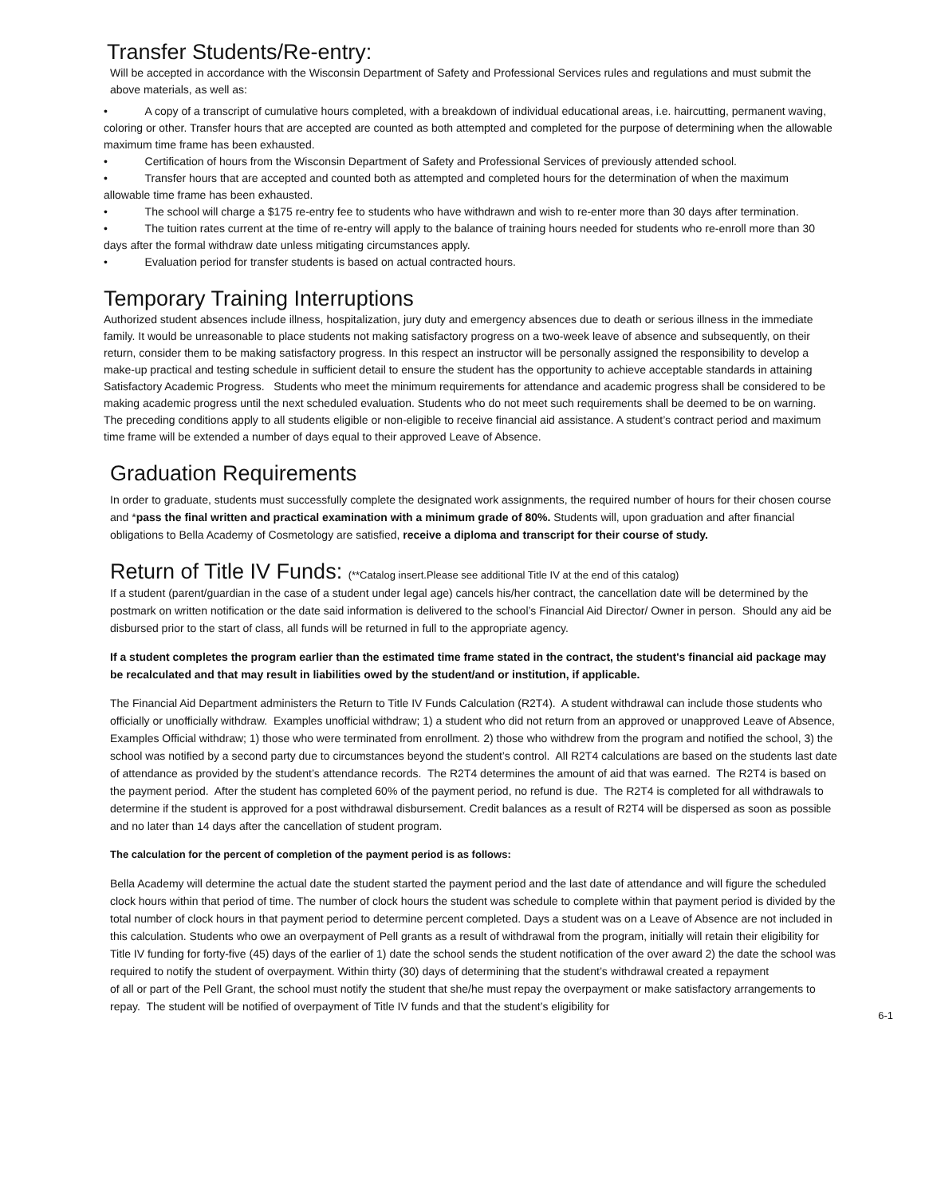Transfer Students/Re-entry:
Will be accepted in accordance with the Wisconsin Department of Safety and Professional Services rules and regulations and must submit the above materials, as well as:
• A copy of a transcript of cumulative hours completed, with a breakdown of individual educational areas, i.e. haircutting, permanent waving, coloring or other. Transfer hours that are accepted are counted as both attempted and completed for the purpose of determining when the allowable maximum time frame has been exhausted.
• Certification of hours from the Wisconsin Department of Safety and Professional Services of previously attended school.
• Transfer hours that are accepted and counted both as attempted and completed hours for the determination of when the maximum allowable time frame has been exhausted.
• The school will charge a $175 re-entry fee to students who have withdrawn and wish to re-enter more than 30 days after termination.
• The tuition rates current at the time of re-entry will apply to the balance of training hours needed for students who re-enroll more than 30 days after the formal withdraw date unless mitigating circumstances apply.
• Evaluation period for transfer students is based on actual contracted hours.
Temporary Training Interruptions
Authorized student absences include illness, hospitalization, jury duty and emergency absences due to death or serious illness in the immediate family. It would be unreasonable to place students not making satisfactory progress on a two-week leave of absence and subsequently, on their return, consider them to be making satisfactory progress. In this respect an instructor will be personally assigned the responsibility to develop a make-up practical and testing schedule in sufficient detail to ensure the student has the opportunity to achieve acceptable standards in attaining Satisfactory Academic Progress. Students who meet the minimum requirements for attendance and academic progress shall be considered to be making academic progress until the next scheduled evaluation. Students who do not meet such requirements shall be deemed to be on warning. The preceding conditions apply to all students eligible or non-eligible to receive financial aid assistance. A student’s contract period and maximum time frame will be extended a number of days equal to their approved Leave of Absence.
Graduation Requirements
In order to graduate, students must successfully complete the designated work assignments, the required number of hours for their chosen course and *pass the final written and practical examination with a minimum grade of 80%. Students will, upon graduation and after financial obligations to Bella Academy of Cosmetology are satisfied, receive a diploma and transcript for their course of study.
Return of Title IV Funds: (**Catalog insert.Please see additional Title IV at the end of this catalog)
If a student (parent/guardian in the case of a student under legal age) cancels his/her contract, the cancellation date will be determined by the postmark on written notification or the date said information is delivered to the school’s Financial Aid Director/ Owner in person. Should any aid be disbursed prior to the start of class, all funds will be returned in full to the appropriate agency.
If a student completes the program earlier than the estimated time frame stated in the contract, the student's financial aid package may be recalculated and that may result in liabilities owed by the student/and or institution, if applicable.
The Financial Aid Department administers the Return to Title IV Funds Calculation (R2T4). A student withdrawal can include those students who officially or unofficially withdraw. Examples unofficial withdraw; 1) a student who did not return from an approved or unapproved Leave of Absence, Examples Official withdraw; 1) those who were terminated from enrollment. 2) those who withdrew from the program and notified the school, 3) the school was notified by a second party due to circumstances beyond the student’s control. All R2T4 calculations are based on the students last date of attendance as provided by the student’s attendance records. The R2T4 determines the amount of aid that was earned. The R2T4 is based on the payment period. After the student has completed 60% of the payment period, no refund is due. The R2T4 is completed for all withdrawals to determine if the student is approved for a post withdrawal disbursement. Credit balances as a result of R2T4 will be dispersed as soon as possible and no later than 14 days after the cancellation of student program.
The calculation for the percent of completion of the payment period is as follows:
Bella Academy will determine the actual date the student started the payment period and the last date of attendance and will figure the scheduled clock hours within that period of time. The number of clock hours the student was schedule to complete within that payment period is divided by the total number of clock hours in that payment period to determine percent completed. Days a student was on a Leave of Absence are not included in this calculation. Students who owe an overpayment of Pell grants as a result of withdrawal from the program, initially will retain their eligibility for Title IV funding for forty-five (45) days of the earlier of 1) date the school sends the student notification of the over award 2) the date the school was required to notify the student of overpayment. Within thirty (30) days of determining that the student’s withdrawal created a repayment
of all or part of the Pell Grant, the school must notify the student that she/he must repay the overpayment or make satisfactory arrangements to repay. The student will be notified of overpayment of Title IV funds and that the student’s eligibility for
6-1